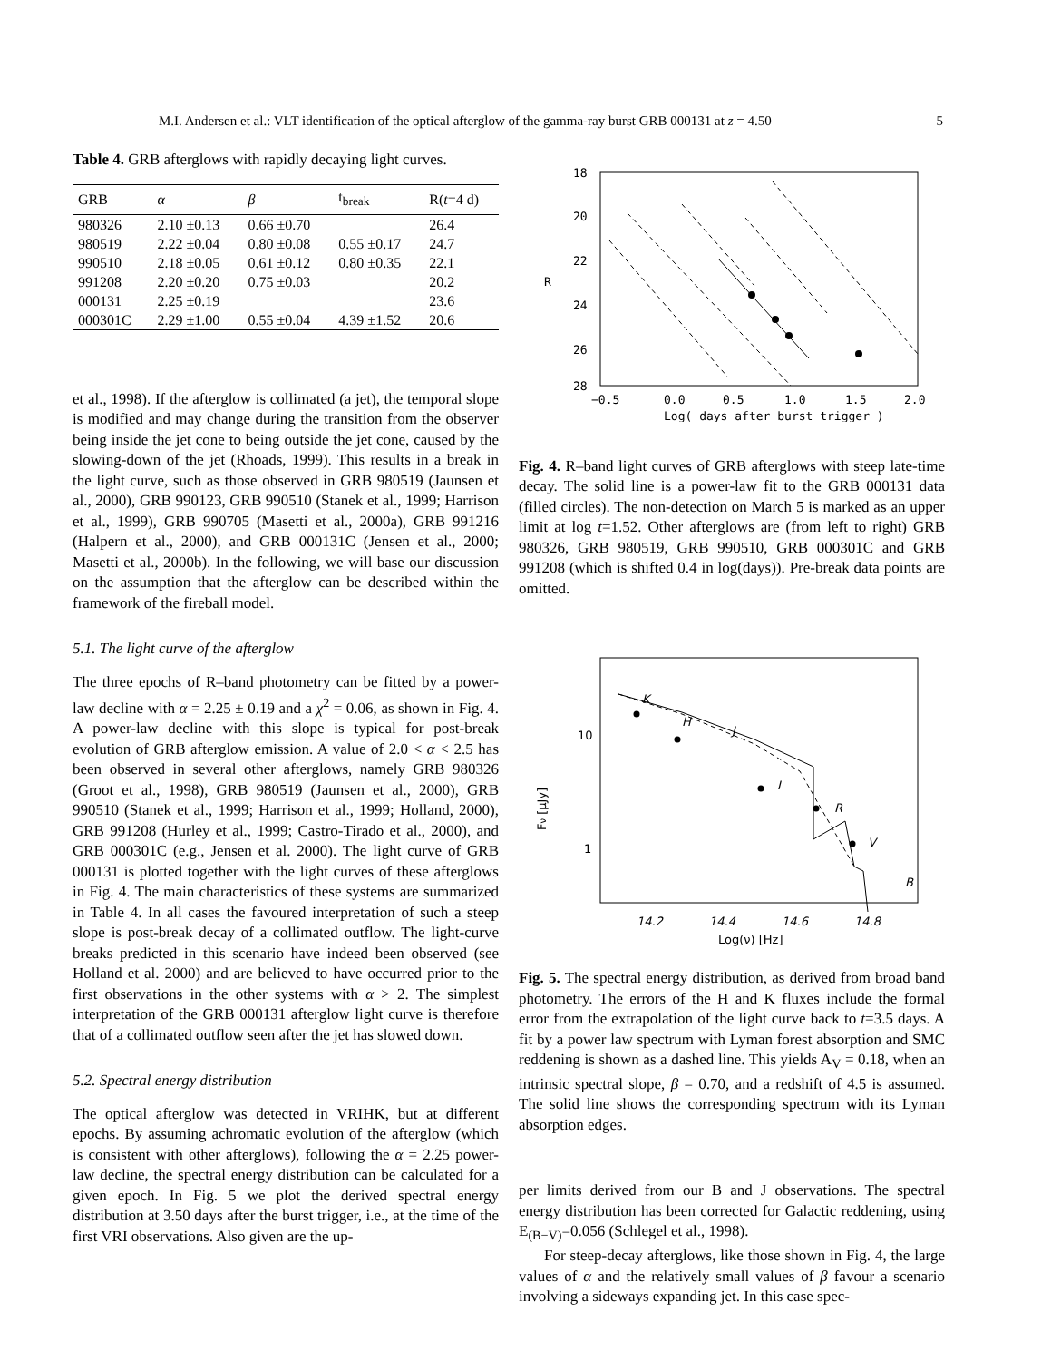M.I. Andersen et al.: VLT identification of the optical afterglow of the gamma-ray burst GRB 000131 at z = 4.50 5
Table 4. GRB afterglows with rapidly decaying light curves.
| GRB | α | β | t<sub>break</sub> | R( t =4 d) |
| --- | --- | --- | --- | --- |
| 980326 | 2.10 ±0.13 | 0.66 ±0.70 | | 26.4 |
| 980519 | 2.22 ±0.04 | 0.80 ±0.08 | 0.55 ±0.17 | 24.7 |
| 990510 | 2.18 ±0.05 | 0.61 ±0.12 | 0.80 ±0.35 | 22.1 |
| 991208 | 2.20 ±0.20 | 0.75 ±0.03 | | 20.2 |
| 000131 | 2.25 ±0.19 | | | 23.6 |
| 000301C | 2.29 ±1.00 | 0.55 ±0.04 | 4.39 ±1.52 | 20.6 |
et al., 1998). If the afterglow is collimated (a jet), the temporal slope is modified and may change during the transition from the observer being inside the jet cone to being outside the jet cone, caused by the slowing-down of the jet (Rhoads, 1999). This results in a break in the light curve, such as those observed in GRB 980519 (Jaunsen et al., 2000), GRB 990123, GRB 990510 (Stanek et al., 1999; Harrison et al., 1999), GRB 990705 (Masetti et al., 2000a), GRB 991216 (Halpern et al., 2000), and GRB 000131C (Jensen et al., 2000; Masetti et al., 2000b). In the following, we will base our discussion on the assumption that the afterglow can be described within the framework of the fireball model.
5.1. The light curve of the afterglow
The three epochs of R–band photometry can be fitted by a power-law decline with α = 2.25 ± 0.19 and a χ<sup>2</sup> = 0.06, as shown in Fig. 4. A power-law decline with this slope is typical for post-break evolution of GRB afterglow emission. A value of 2.0 < α < 2.5 has been observed in several other afterglows, namely GRB 980326 (Groot et al., 1998), GRB 980519 (Jaunsen et al., 2000), GRB 990510 (Stanek et al., 1999; Harrison et al., 1999; Holland, 2000), GRB 991208 (Hurley et al., 1999; Castro-Tirado et al., 2000), and GRB 000301C (e.g., Jensen et al. 2000). The light curve of GRB 000131 is plotted together with the light curves of these afterglows in Fig. 4. The main characteristics of these systems are summarized in Table 4. In all cases the favoured interpretation of such a steep slope is post-break decay of a collimated outflow. The light-curve breaks predicted in this scenario have indeed been observed (see Holland et al. 2000) and are believed to have occurred prior to the first observations in the other systems with α > 2. The simplest interpretation of the GRB 000131 afterglow light curve is therefore that of a collimated outflow seen after the jet has slowed down.
5.2. Spectral energy distribution
The optical afterglow was detected in VRIHK, but at different epochs. By assuming achromatic evolution of the afterglow (which is consistent with other afterglows), following the α = 2.25 power-law decline, the spectral energy distribution can be calculated for a given epoch. In Fig. 5 we plot the derived spectral energy distribution at 3.50 days after the burst trigger, i.e., at the time of the first VRI observations. Also given are the up-
18
20
22
24
26
28
R
−0.5
0.0
0.5
1.0
1.5
2.0
Log( days after burst trigger )
Fig. 4. R–band light curves of GRB afterglows with steep late-time decay. The solid line is a power-law fit to the GRB 000131 data (filled circles). The non-detection on March 5 is marked as an upper limit at log t=1.52. Other afterglows are (from left to right) GRB 980326, GRB 980519, GRB 990510, GRB 000301C and GRB 991208 (which is shifted 0.4 in log(days)). Pre-break data points are omitted.
10
1
Fν [μJy]
14.2
14.4
14.6
14.8
Log(ν) [Hz]
K
H
J
I
R
V
B
Fig. 5. The spectral energy distribution, as derived from broad band photometry. The errors of the H and K fluxes include the formal error from the extrapolation of the light curve back to t=3.5 days. A fit by a power law spectrum with Lyman forest absorption and SMC reddening is shown as a dashed line. This yields A<sub>V</sub> = 0.18, when an intrinsic spectral slope, β = 0.70, and a redshift of 4.5 is assumed. The solid line shows the corresponding spectrum with its Lyman absorption edges.
per limits derived from our B and J observations. The spectral energy distribution has been corrected for Galactic reddening, using E<sub>(B−V)</sub>=0.056 (Schlegel et al., 1998).
For steep-decay afterglows, like those shown in Fig. 4, the large values of α and the relatively small values of β favour a scenario involving a sideways expanding jet. In this case spec-